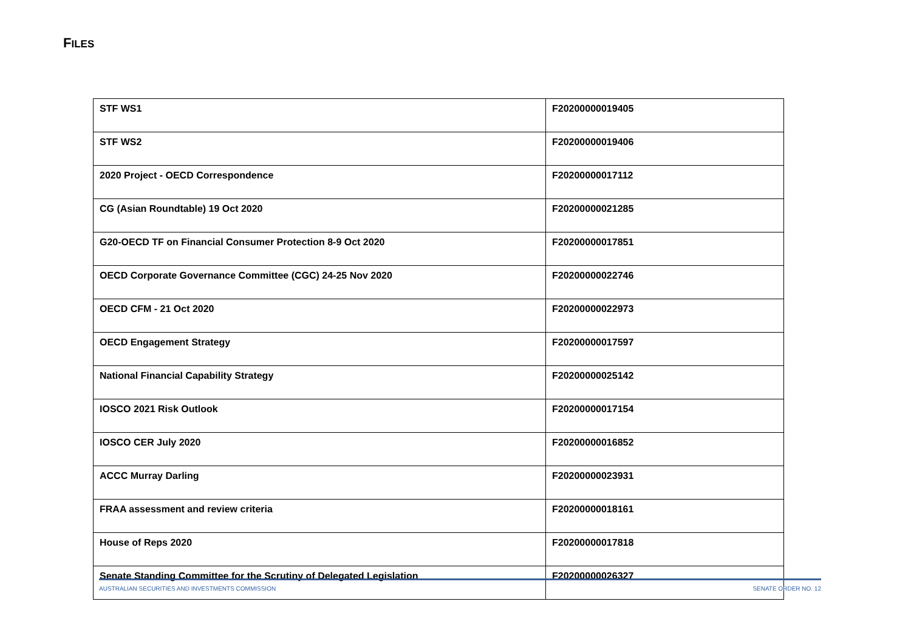FILES
| STF WS1 | F20200000019405 |
| STF WS2 | F20200000019406 |
| 2020 Project - OECD Correspondence | F20200000017112 |
| CG (Asian Roundtable) 19 Oct 2020 | F20200000021285 |
| G20-OECD TF on Financial Consumer Protection 8-9 Oct 2020 | F20200000017851 |
| OECD Corporate Governance Committee (CGC) 24-25 Nov 2020 | F20200000022746 |
| OECD CFM - 21 Oct 2020 | F20200000022973 |
| OECD Engagement Strategy | F20200000017597 |
| National Financial Capability Strategy | F20200000025142 |
| IOSCO 2021 Risk Outlook | F20200000017154 |
| IOSCO CER July 2020 | F20200000016852 |
| ACCC Murray Darling | F20200000023931 |
| FRAA assessment and review criteria | F20200000018161 |
| House of Reps 2020 | F20200000017818 |
| Senate Standing Committee for the Scrutiny of Delegated Legislation | F20200000026327 |
AUSTRALIAN SECURITIES AND INVESTMENTS COMMISSION SENATE ORDER NO. 12